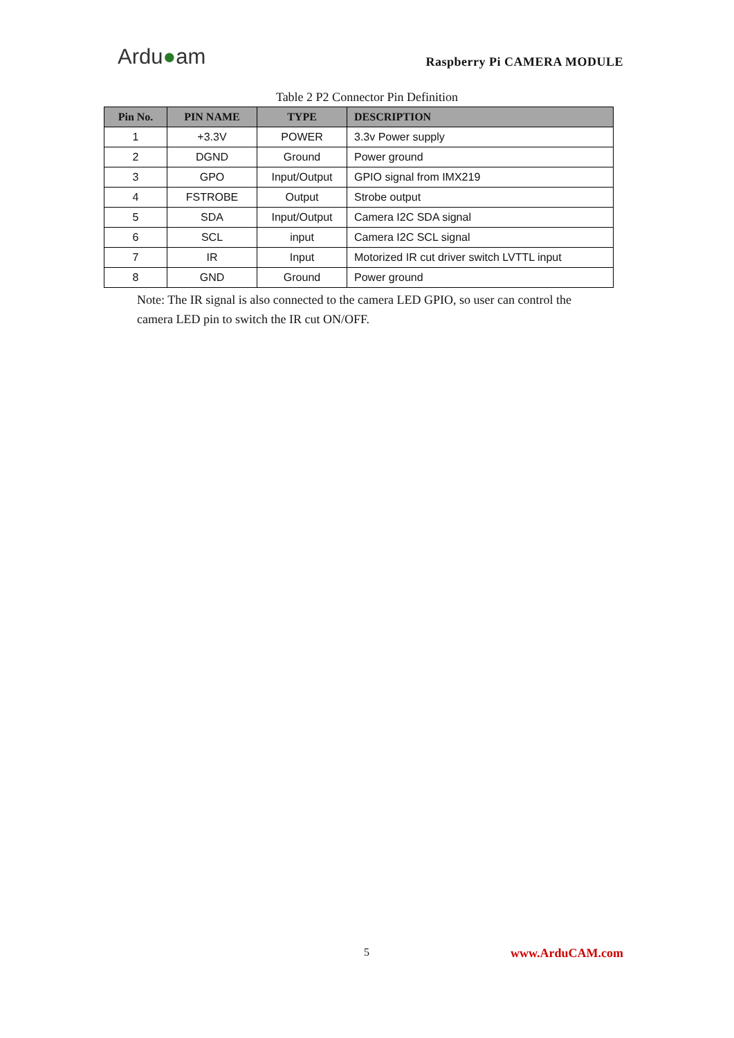Ardu●am
Raspberry Pi CAMERA MODULE
Table 2 P2 Connector Pin Definition
| Pin No. | PIN NAME | TYPE | DESCRIPTION |
| --- | --- | --- | --- |
| 1 | +3.3V | POWER | 3.3v Power supply |
| 2 | DGND | Ground | Power ground |
| 3 | GPO | Input/Output | GPIO signal from IMX219 |
| 4 | FSTROBE | Output | Strobe output |
| 5 | SDA | Input/Output | Camera I2C SDA signal |
| 6 | SCL | input | Camera I2C SCL signal |
| 7 | IR | Input | Motorized IR cut driver switch LVTTL input |
| 8 | GND | Ground | Power ground |
Note: The IR signal is also connected to the camera LED GPIO, so user can control the camera LED pin to switch the IR cut ON/OFF.
5 www.ArduCAM.com